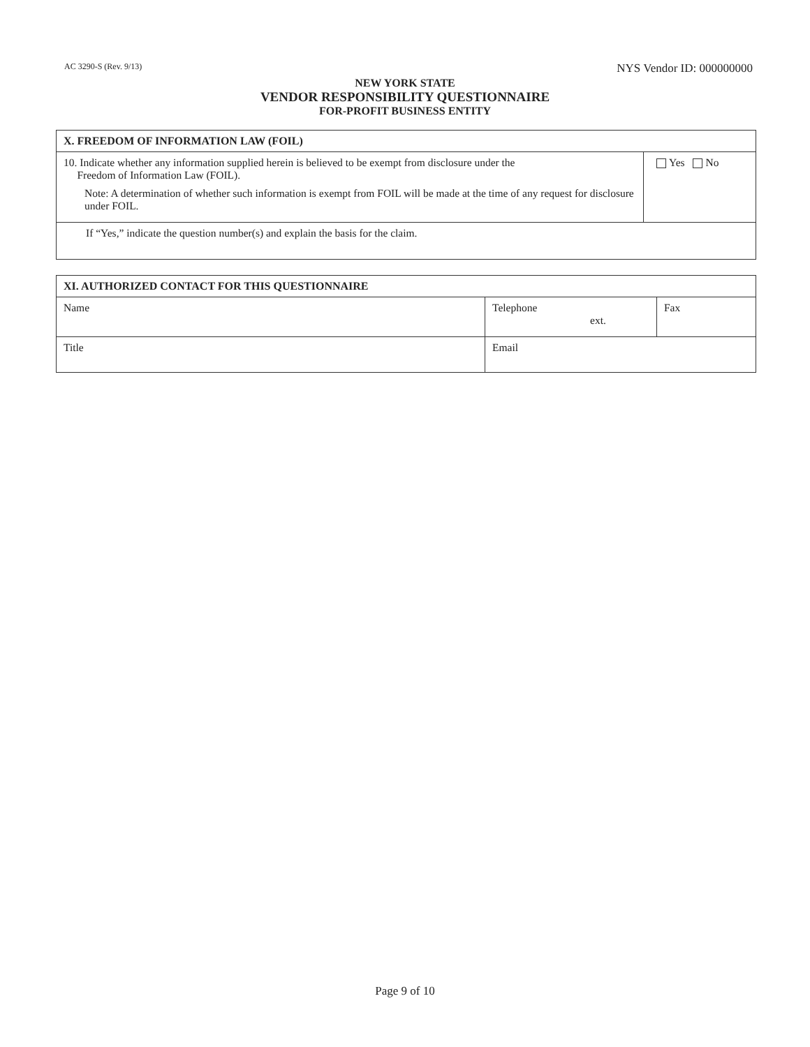AC 3290-S (Rev. 9/13) NYS Vendor ID: 000000000
NEW YORK STATE
VENDOR RESPONSIBILITY QUESTIONNAIRE
FOR-PROFIT BUSINESS ENTITY
| X. FREEDOM OF INFORMATION LAW (FOIL) | |
| --- | --- |
| 10. Indicate whether any information supplied herein is believed to be exempt from disclosure under the Freedom of Information Law (FOIL). Note: A determination of whether such information is exempt from FOIL will be made at the time of any request for disclosure under FOIL. | Yes No |
| If “Yes,” indicate the question number(s) and explain the basis for the claim. | |
| XI. AUTHORIZED CONTACT FOR THIS QUESTIONNAIRE | | |
| --- | --- | --- |
| Name | Telephone ext. | Fax |
| Title | Email | |
Page 9 of 10